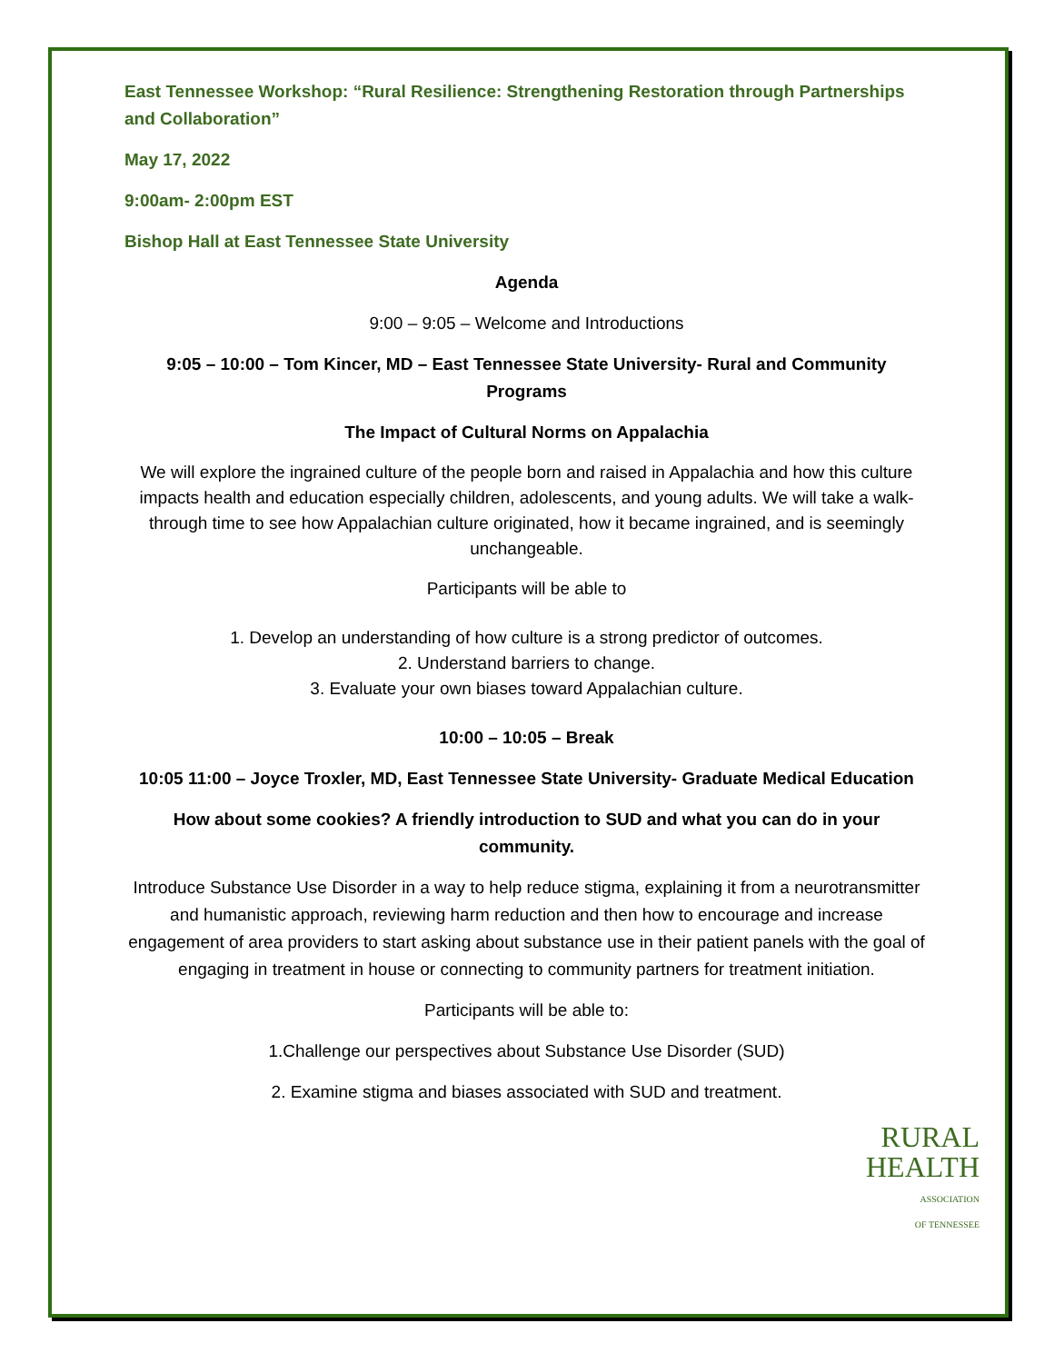East Tennessee Workshop: “Rural Resilience: Strengthening Restoration through Partnerships and Collaboration”
May 17, 2022
9:00am- 2:00pm EST
Bishop Hall at East Tennessee State University
Agenda
9:00 – 9:05 – Welcome and Introductions
9:05 – 10:00 – Tom Kincer, MD – East Tennessee State University- Rural and Community Programs
The Impact of Cultural Norms on Appalachia
We will explore the ingrained culture of the people born and raised in Appalachia and how this culture impacts health and education especially children, adolescents, and young adults. We will take a walk-through time to see how Appalachian culture originated, how it became ingrained, and is seemingly unchangeable.
Participants will be able to
1. Develop an understanding of how culture is a strong predictor of outcomes.
2. Understand barriers to change.
3. Evaluate your own biases toward Appalachian culture.
10:00 – 10:05 – Break
10:05 11:00 – Joyce Troxler, MD, East Tennessee State University- Graduate Medical Education
How about some cookies? A friendly introduction to SUD and what you can do in your community.
Introduce Substance Use Disorder in a way to help reduce stigma, explaining it from a neurotransmitter and humanistic approach, reviewing harm reduction and then how to encourage and increase engagement of area providers to start asking about substance use in their patient panels with the goal of engaging in treatment in house or connecting to community partners for treatment initiation.
Participants will be able to:
1.Challenge our perspectives about Substance Use Disorder (SUD)
2. Examine stigma and biases associated with SUD and treatment.
RURAL
HEALTH
ASSOCIATION
OF TENNESSEE